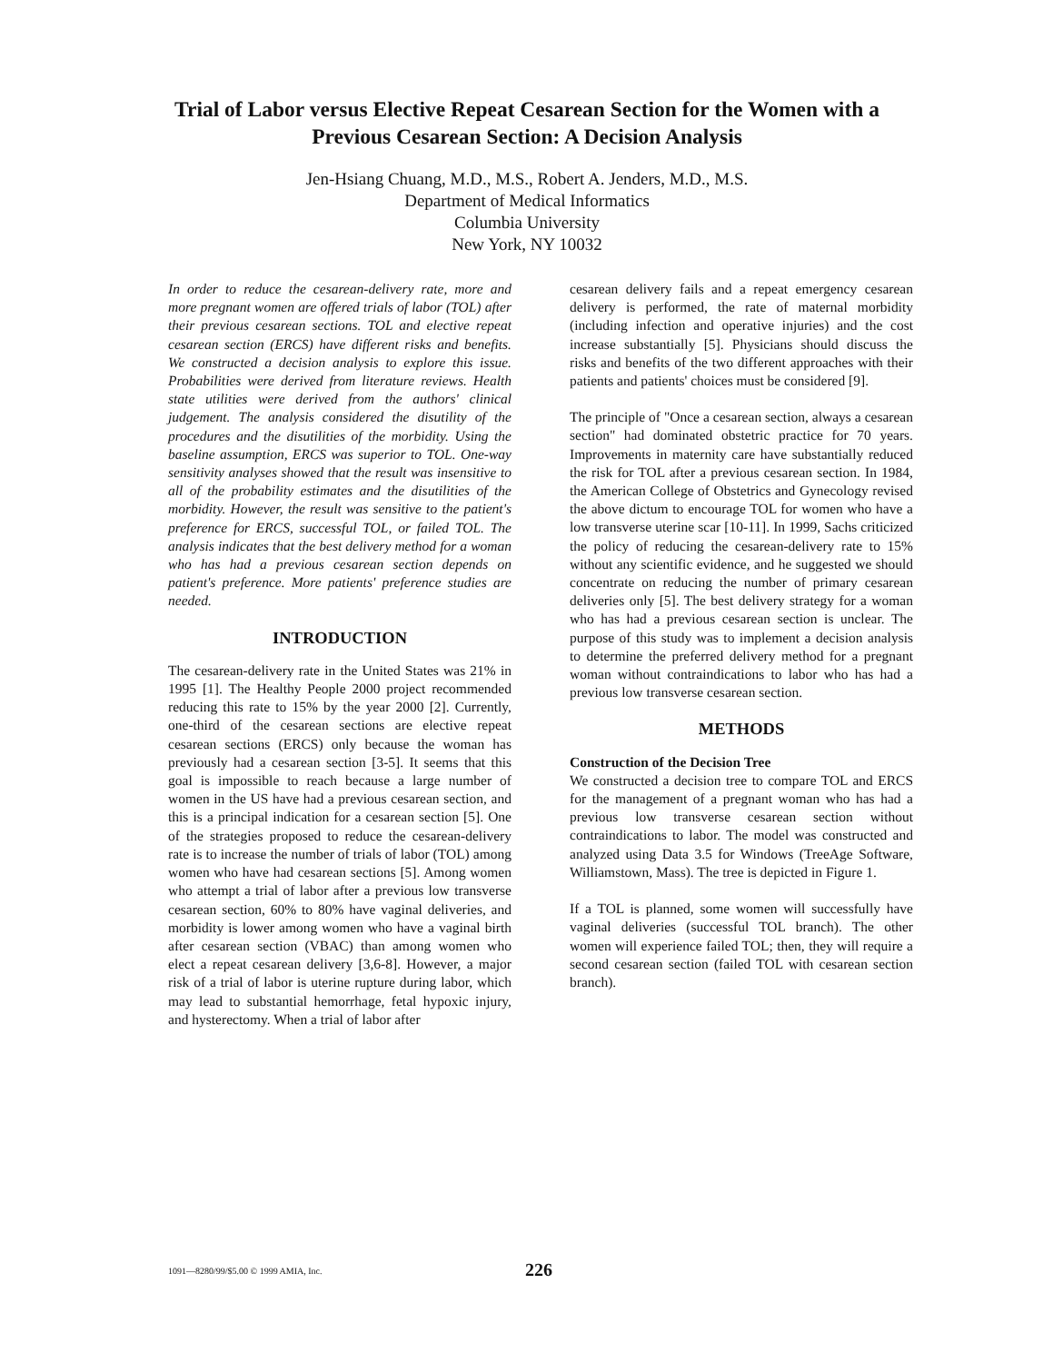Trial of Labor versus Elective Repeat Cesarean Section for the Women with a Previous Cesarean Section: A Decision Analysis
Jen-Hsiang Chuang, M.D., M.S., Robert A. Jenders, M.D., M.S.
Department of Medical Informatics
Columbia University
New York, NY 10032
In order to reduce the cesarean-delivery rate, more and more pregnant women are offered trials of labor (TOL) after their previous cesarean sections. TOL and elective repeat cesarean section (ERCS) have different risks and benefits. We constructed a decision analysis to explore this issue. Probabilities were derived from literature reviews. Health state utilities were derived from the authors' clinical judgement. The analysis considered the disutility of the procedures and the disutilities of the morbidity. Using the baseline assumption, ERCS was superior to TOL. One-way sensitivity analyses showed that the result was insensitive to all of the probability estimates and the disutilities of the morbidity. However, the result was sensitive to the patient's preference for ERCS, successful TOL, or failed TOL. The analysis indicates that the best delivery method for a woman who has had a previous cesarean section depends on patient's preference. More patients' preference studies are needed.
INTRODUCTION
The cesarean-delivery rate in the United States was 21% in 1995 [1]. The Healthy People 2000 project recommended reducing this rate to 15% by the year 2000 [2]. Currently, one-third of the cesarean sections are elective repeat cesarean sections (ERCS) only because the woman has previously had a cesarean section [3-5]. It seems that this goal is impossible to reach because a large number of women in the US have had a previous cesarean section, and this is a principal indication for a cesarean section [5]. One of the strategies proposed to reduce the cesarean-delivery rate is to increase the number of trials of labor (TOL) among women who have had cesarean sections [5]. Among women who attempt a trial of labor after a previous low transverse cesarean section, 60% to 80% have vaginal deliveries, and morbidity is lower among women who have a vaginal birth after cesarean section (VBAC) than among women who elect a repeat cesarean delivery [3,6-8]. However, a major risk of a trial of labor is uterine rupture during labor, which may lead to substantial hemorrhage, fetal hypoxic injury, and hysterectomy. When a trial of labor after
cesarean delivery fails and a repeat emergency cesarean delivery is performed, the rate of maternal morbidity (including infection and operative injuries) and the cost increase substantially [5]. Physicians should discuss the risks and benefits of the two different approaches with their patients and patients' choices must be considered [9].
The principle of "Once a cesarean section, always a cesarean section" had dominated obstetric practice for 70 years. Improvements in maternity care have substantially reduced the risk for TOL after a previous cesarean section. In 1984, the American College of Obstetrics and Gynecology revised the above dictum to encourage TOL for women who have a low transverse uterine scar [10-11]. In 1999, Sachs criticized the policy of reducing the cesarean-delivery rate to 15% without any scientific evidence, and he suggested we should concentrate on reducing the number of primary cesarean deliveries only [5]. The best delivery strategy for a woman who has had a previous cesarean section is unclear. The purpose of this study was to implement a decision analysis to determine the preferred delivery method for a pregnant woman without contraindications to labor who has had a previous low transverse cesarean section.
METHODS
Construction of the Decision Tree
We constructed a decision tree to compare TOL and ERCS for the management of a pregnant woman who has had a previous low transverse cesarean section without contraindications to labor. The model was constructed and analyzed using Data 3.5 for Windows (TreeAge Software, Williamstown, Mass). The tree is depicted in Figure 1.
If a TOL is planned, some women will successfully have vaginal deliveries (successful TOL branch). The other women will experience failed TOL; then, they will require a second cesarean section (failed TOL with cesarean section branch).
1091—8280/99/$5.00 © 1999 AMIA, Inc. 226